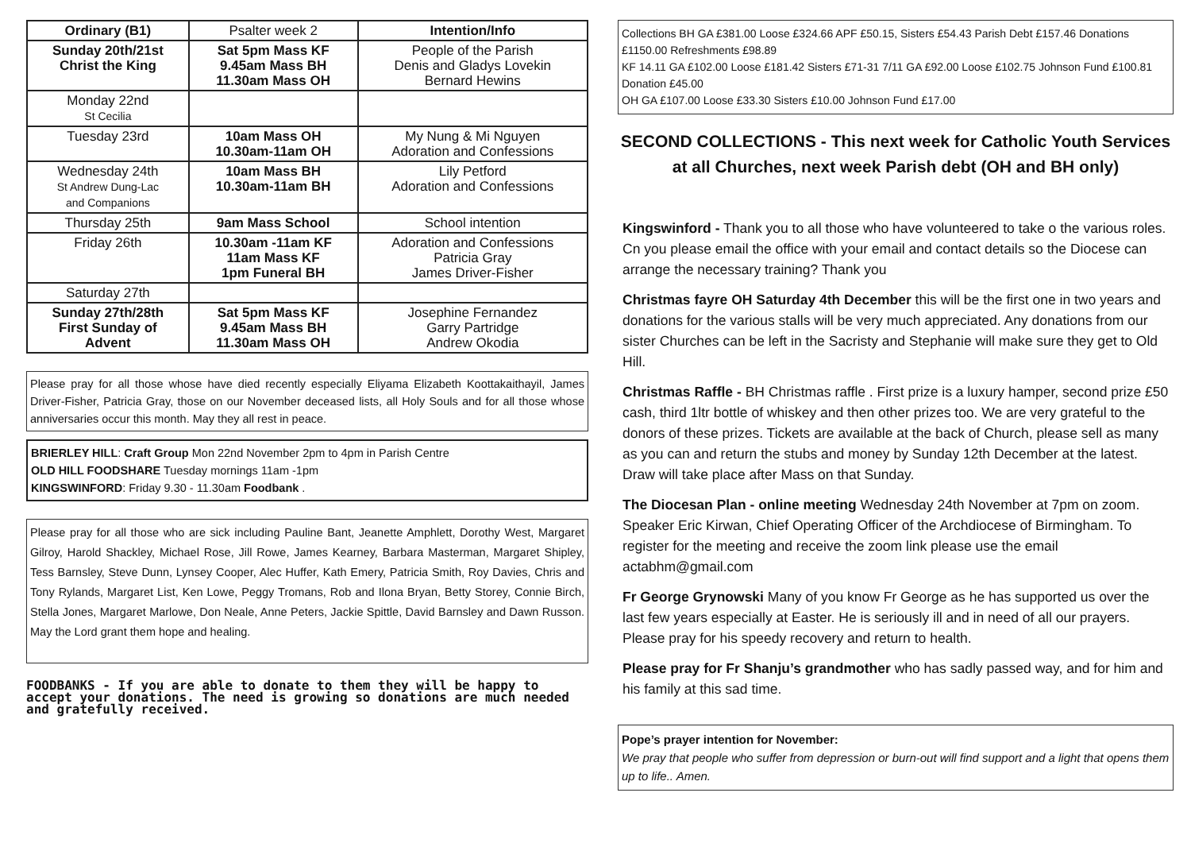| Ordinary (B1) | Psalter week 2 | Intention/Info |
| Sunday 20th/21st Christ the King | Sat 5pm Mass KF 9.45am Mass BH 11.30am Mass OH | People of the Parish Denis and Gladys Lovekin Bernard Hewins |
| Monday 22nd St Cecilia | | |
| Tuesday 23rd | 10am Mass OH 10.30am-11am OH | My Nung & Mi Nguyen Adoration and Confessions |
| Wednesday 24th St Andrew Dung-Lac and Companions | 10am Mass BH 10.30am-11am BH | Lily Petford Adoration and Confessions |
| Thursday 25th | 9am Mass School | School intention |
| Friday 26th | 10.30am -11am KF 11am Mass KF 1pm Funeral BH | Adoration and Confessions Patricia Gray James Driver-Fisher |
| Saturday 27th | | |
| Sunday 27th/28th First Sunday of Advent | Sat 5pm Mass KF 9.45am Mass BH 11.30am Mass OH | Josephine Fernandez Garry Partridge Andrew Okodia |
Please pray for all those whose have died recently especially Eliyama Elizabeth Koottakaithayil, James Driver-Fisher, Patricia Gray, those on our November deceased lists, all Holy Souls and for all those whose anniversaries occur this month. May they all rest in peace.
BRIERLEY HILL: Craft Group Mon 22nd November 2pm to 4pm in Parish Centre
OLD HILL FOODSHARE Tuesday mornings 11am -1pm
KINGSWINFORD: Friday 9.30 - 11.30am Foodbank .
Please pray for all those who are sick including Pauline Bant, Jeanette Amphlett, Dorothy West, Margaret Gilroy, Harold Shackley, Michael Rose, Jill Rowe, James Kearney, Barbara Masterman, Margaret Shipley, Tess Barnsley, Steve Dunn, Lynsey Cooper, Alec Huffer, Kath Emery, Patricia Smith, Roy Davies, Chris and Tony Rylands, Margaret List, Ken Lowe, Peggy Tromans, Rob and Ilona Bryan, Betty Storey, Connie Birch, Stella Jones, Margaret Marlowe, Don Neale, Anne Peters, Jackie Spittle, David Barnsley and Dawn Russon. May the Lord grant them hope and healing.
FOODBANKS - If you are able to donate to them they will be happy to accept your donations. The need is growing so donations are much needed and gratefully received.
Collections BH GA £381.00 Loose £324.66 APF £50.15, Sisters £54.43 Parish Debt £157.46 Donations £1150.00 Refreshments £98.89
KF 14.11 GA £102.00 Loose £181.42 Sisters £71-31 7/11 GA £92.00 Loose £102.75 Johnson Fund £100.81 Donation £45.00
OH GA £107.00 Loose £33.30 Sisters £10.00 Johnson Fund £17.00
SECOND COLLECTIONS - This next week for Catholic Youth Services at all Churches, next week Parish debt (OH and BH only)
Kingswinford - Thank you to all those who have volunteered to take o the various roles. Cn you please email the office with your email and contact details so the Diocese can arrange the necessary training? Thank you
Christmas fayre OH Saturday 4th December this will be the first one in two years and donations for the various stalls will be very much appreciated. Any donations from our sister Churches can be left in the Sacristy and Stephanie will make sure they get to Old Hill.
Christmas Raffle - BH Christmas raffle . First prize is a luxury hamper, second prize £50 cash, third 1ltr bottle of whiskey and then other prizes too. We are very grateful to the donors of these prizes. Tickets are available at the back of Church, please sell as many as you can and return the stubs and money by Sunday 12th December at the latest. Draw will take place after Mass on that Sunday.
The Diocesan Plan - online meeting Wednesday 24th November at 7pm on zoom. Speaker Eric Kirwan, Chief Operating Officer of the Archdiocese of Birmingham. To register for the meeting and receive the zoom link please use the email actabhm@gmail.com
Fr George Grynowski Many of you know Fr George as he has supported us over the last few years especially at Easter. He is seriously ill and in need of all our prayers. Please pray for his speedy recovery and return to health.
Please pray for Fr Shanju’s grandmother who has sadly passed way, and for him and his family at this sad time.
Pope’s prayer intention for November:
We pray that people who suffer from depression or burn-out will find support and a light that opens them up to life.. Amen.